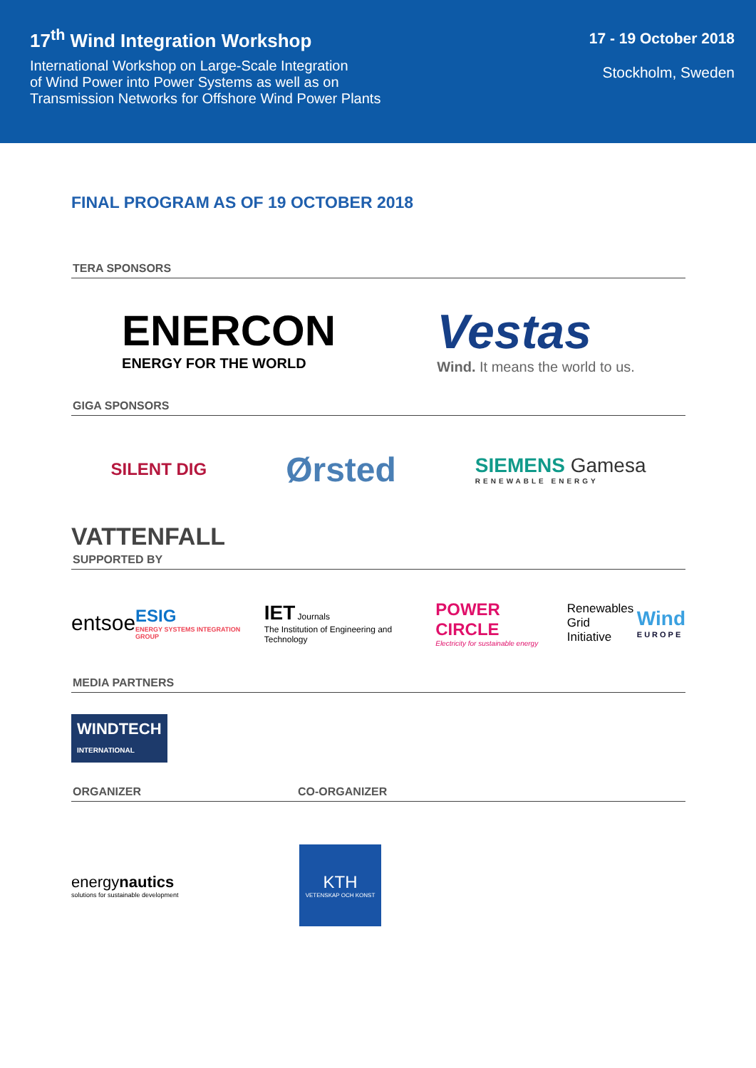17<sup>th</sup> Wind Integration Workshop
International Workshop on Large-Scale Integration
of Wind Power into Power Systems as well as on
Transmission Networks for Offshore Wind Power Plants
17 - 19 October 2018
Stockholm, Sweden
FINAL PROGRAM AS OF 19 OCTOBER 2018
TERA SPONSORS
ENERCON
ENERGY FOR THE WORLD
Vestas
Wind. It means the world to us.
GIGA SPONSORS
SILENT DIG
Ørsted
SIEMENS Gamesa
RENEWABLE ENERGY
VATTENFALL
SUPPORTED BY
entsoe
ESIG
ENERGY SYSTEMS INTEGRATION GROUP
IET Journals
The Institution of Engineering and Technology
POWER CIRCLE
Electricity for sustainable energy
Renewables
Grid Initiative
Wind
EUROPE
MEDIA PARTNERS
WINDTECH
INTERNATIONAL
ORGANIZER CO-ORGANIZER
energynautics
solutions for sustainable development
KTH
VETENSKAP OCH KONST